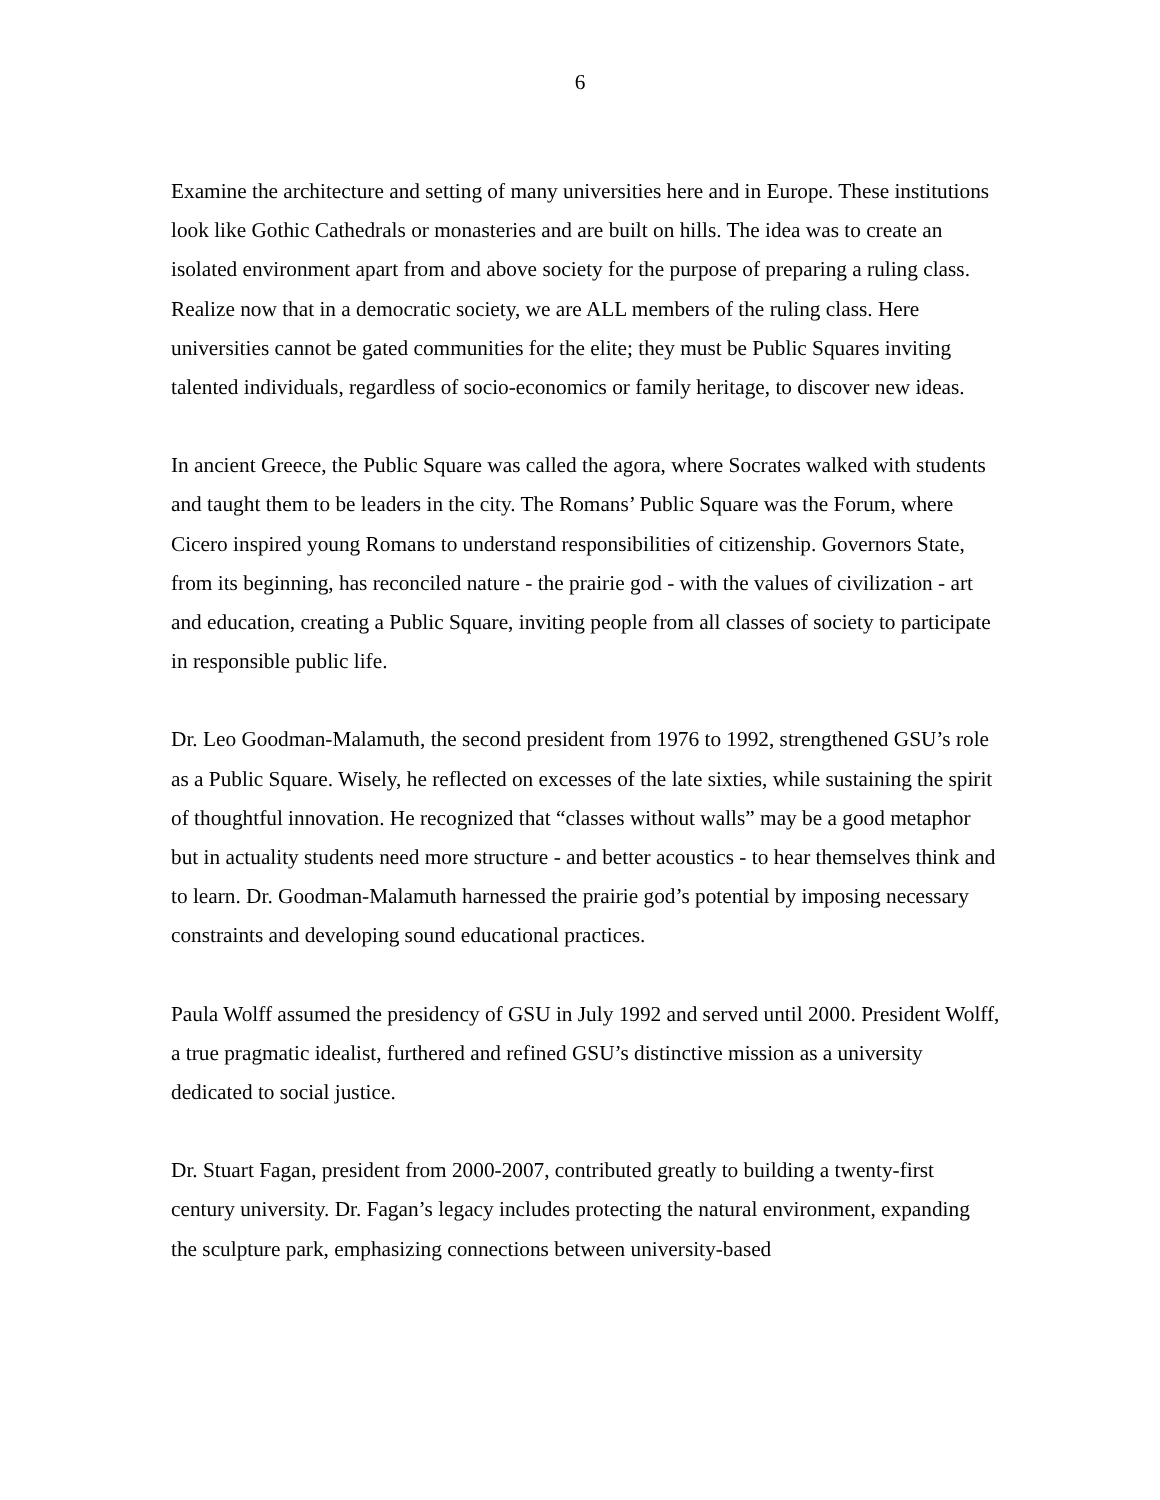6
Examine the architecture and setting of many universities here and in Europe. These institutions look like Gothic Cathedrals or monasteries and are built on hills. The idea was to create an isolated environment apart from and above society for the purpose of preparing a ruling class. Realize now that in a democratic society, we are ALL members of the ruling class. Here universities cannot be gated communities for the elite; they must be Public Squares inviting talented individuals, regardless of socio-economics or family heritage, to discover new ideas.
In ancient Greece, the Public Square was called the agora, where Socrates walked with students and taught them to be leaders in the city. The Romans’ Public Square was the Forum, where Cicero inspired young Romans to understand responsibilities of citizenship. Governors State, from its beginning, has reconciled nature - the prairie god - with the values of civilization - art and education, creating a Public Square, inviting people from all classes of society to participate in responsible public life.
Dr. Leo Goodman-Malamuth, the second president from 1976 to 1992, strengthened GSU’s role as a Public Square. Wisely, he reflected on excesses of the late sixties, while sustaining the spirit of thoughtful innovation. He recognized that “classes without walls” may be a good metaphor but in actuality students need more structure - and better acoustics - to hear themselves think and to learn. Dr. Goodman-Malamuth harnessed the prairie god’s potential by imposing necessary constraints and developing sound educational practices.
Paula Wolff assumed the presidency of GSU in July 1992 and served until 2000. President Wolff, a true pragmatic idealist, furthered and refined GSU’s distinctive mission as a university dedicated to social justice.
Dr. Stuart Fagan, president from 2000-2007, contributed greatly to building a twenty-first century university. Dr. Fagan’s legacy includes protecting the natural environment, expanding the sculpture park, emphasizing connections between university-based